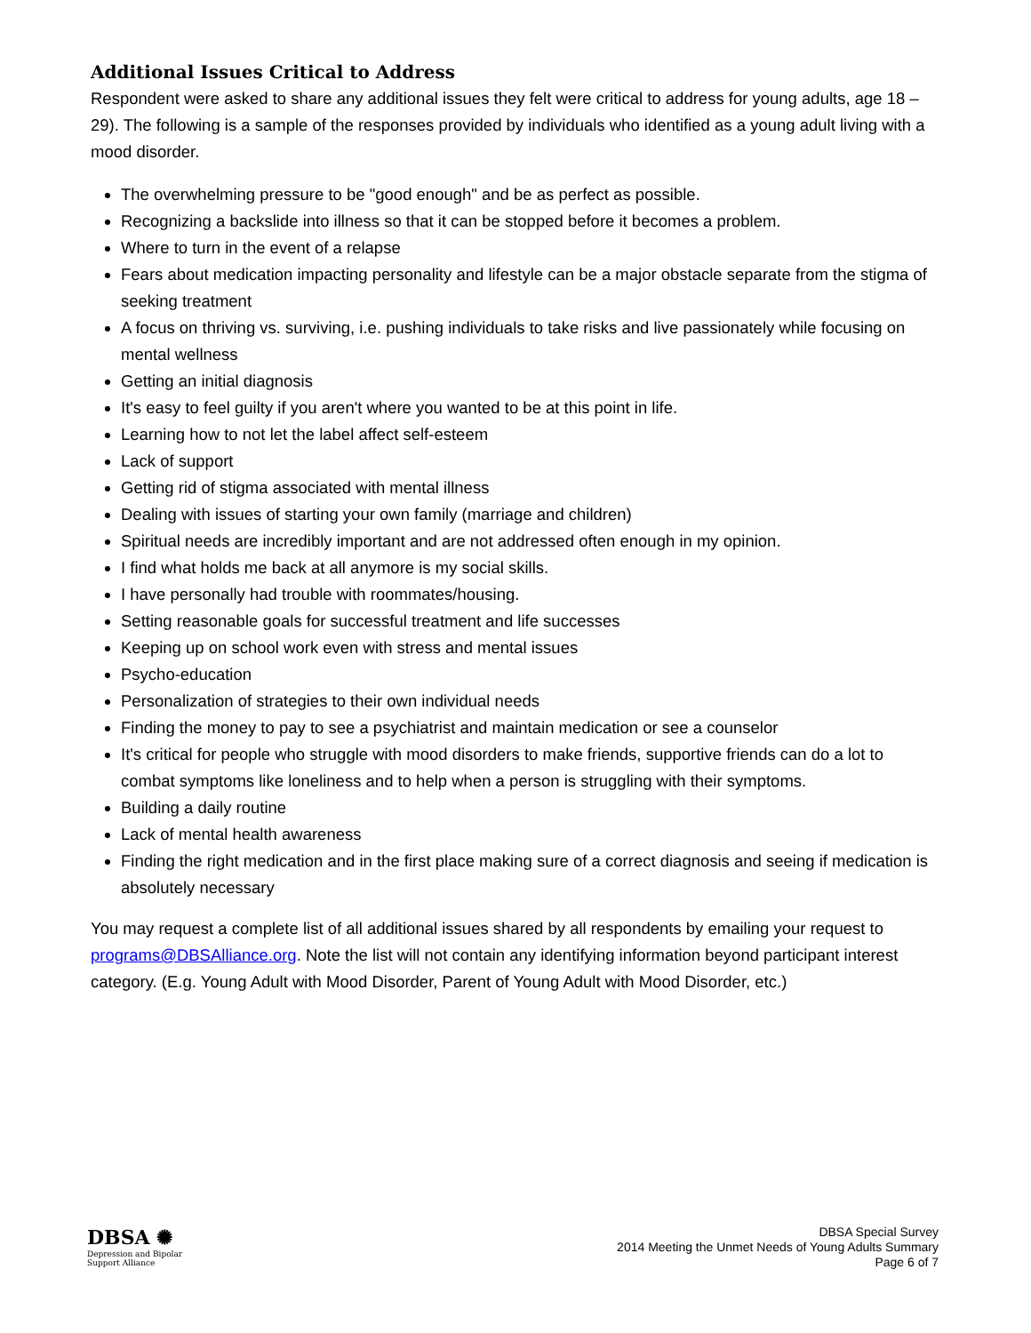Additional Issues Critical to Address
Respondent were asked to share any additional issues they felt were critical to address for young adults, age 18 – 29). The following is a sample of the responses provided by individuals who identified as a young adult living with a mood disorder.
The overwhelming pressure to be "good enough" and be as perfect as possible.
Recognizing a backslide into illness so that it can be stopped before it becomes a problem.
Where to turn in the event of a relapse
Fears about medication impacting personality and lifestyle can be a major obstacle separate from the stigma of seeking treatment
A focus on thriving vs. surviving, i.e. pushing individuals to take risks and live passionately while focusing on mental wellness
Getting an initial diagnosis
It's easy to feel guilty if you aren't where you wanted to be at this point in life.
Learning how to not let the label affect self-esteem
Lack of support
Getting rid of stigma associated with mental illness
Dealing with issues of starting your own family (marriage and children)
Spiritual needs are incredibly important and are not addressed often enough in my opinion.
I find what holds me back at all anymore is my social skills.
I have personally had trouble with roommates/housing.
Setting reasonable goals for successful treatment and life successes
Keeping up on school work even with stress and mental issues
Psycho-education
Personalization of strategies to their own individual needs
Finding the money to pay to see a psychiatrist and maintain medication or see a counselor
It's critical for people who struggle with mood disorders to make friends, supportive friends can do a lot to combat symptoms like loneliness and to help when a person is struggling with their symptoms.
Building a daily routine
Lack of mental health awareness
Finding the right medication and in the first place making sure of a correct diagnosis and seeing if medication is absolutely necessary
You may request a complete list of all additional issues shared by all respondents by emailing your request to programs@DBSAlliance.org. Note the list will not contain any identifying information beyond participant interest category. (E.g. Young Adult with Mood Disorder, Parent of Young Adult with Mood Disorder, etc.)
DBSA ✺
Depression and Bipolar
Support Alliance
DBSA Special Survey
2014 Meeting the Unmet Needs of Young Adults Summary
Page 6 of 7